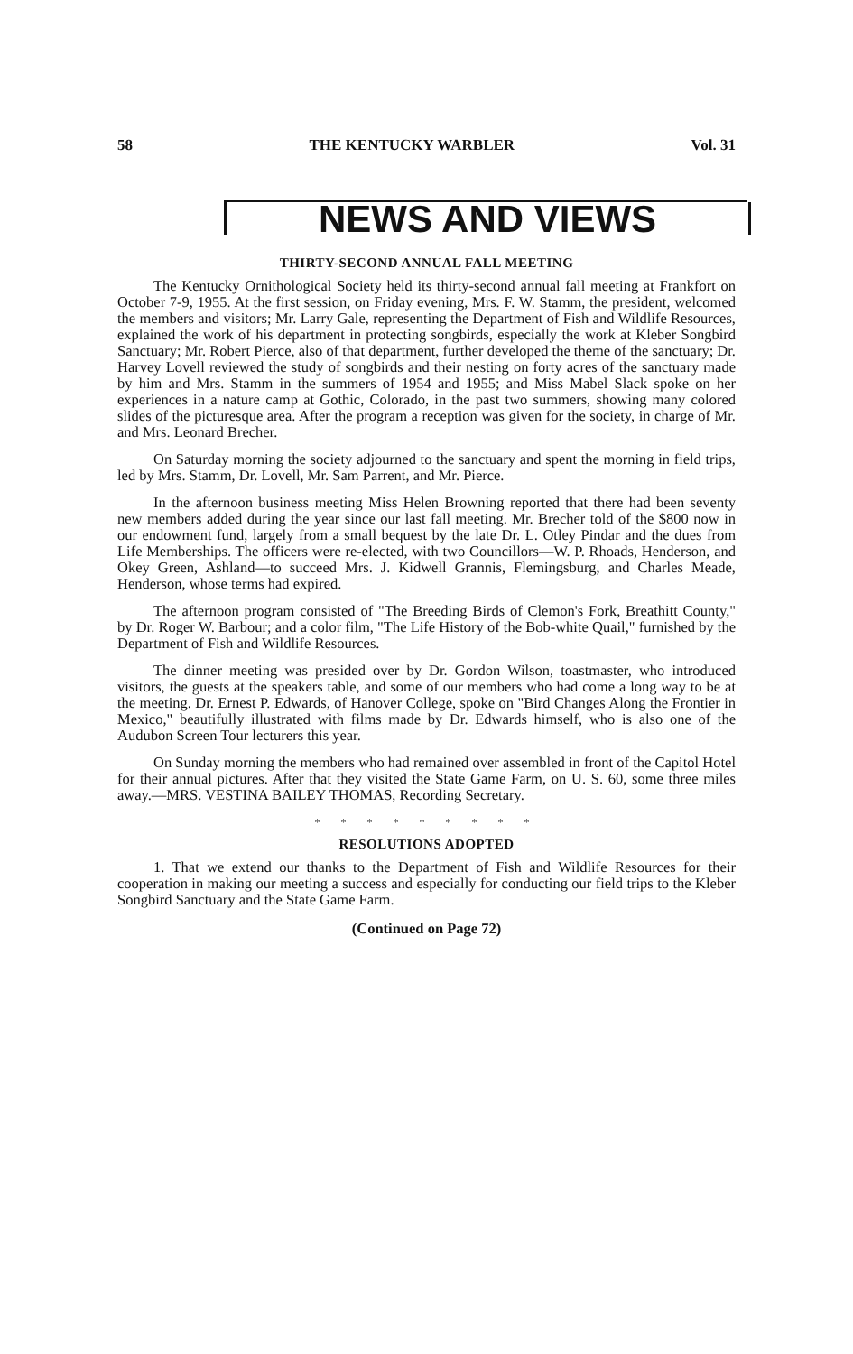58 THE KENTUCKY WARBLER Vol. 31
NEWS AND VIEWS
THIRTY-SECOND ANNUAL FALL MEETING
The Kentucky Ornithological Society held its thirty-second annual fall meeting at Frankfort on October 7-9, 1955. At the first session, on Friday evening, Mrs. F. W. Stamm, the president, welcomed the members and visitors; Mr. Larry Gale, representing the Department of Fish and Wildlife Resources, explained the work of his department in protecting songbirds, especially the work at Kleber Songbird Sanctuary; Mr. Robert Pierce, also of that department, further developed the theme of the sanctuary; Dr. Harvey Lovell reviewed the study of songbirds and their nesting on forty acres of the sanctuary made by him and Mrs. Stamm in the summers of 1954 and 1955; and Miss Mabel Slack spoke on her experiences in a nature camp at Gothic, Colorado, in the past two summers, showing many colored slides of the picturesque area. After the program a reception was given for the society, in charge of Mr. and Mrs. Leonard Brecher.
On Saturday morning the society adjourned to the sanctuary and spent the morning in field trips, led by Mrs. Stamm, Dr. Lovell, Mr. Sam Parrent, and Mr. Pierce.
In the afternoon business meeting Miss Helen Browning reported that there had been seventy new members added during the year since our last fall meeting. Mr. Brecher told of the $800 now in our endowment fund, largely from a small bequest by the late Dr. L. Otley Pindar and the dues from Life Memberships. The officers were re-elected, with two Councillors—W. P. Rhoads, Henderson, and Okey Green, Ashland—to succeed Mrs. J. Kidwell Grannis, Flemingsburg, and Charles Meade, Henderson, whose terms had expired.
The afternoon program consisted of "The Breeding Birds of Clemon's Fork, Breathitt County," by Dr. Roger W. Barbour; and a color film, "The Life History of the Bob-white Quail," furnished by the Department of Fish and Wildlife Resources.
The dinner meeting was presided over by Dr. Gordon Wilson, toastmaster, who introduced visitors, the guests at the speakers table, and some of our members who had come a long way to be at the meeting. Dr. Ernest P. Edwards, of Hanover College, spoke on "Bird Changes Along the Frontier in Mexico," beautifully illustrated with films made by Dr. Edwards himself, who is also one of the Audubon Screen Tour lecturers this year.
On Sunday morning the members who had remained over assembled in front of the Capitol Hotel for their annual pictures. After that they visited the State Game Farm, on U. S. 60, some three miles away.—MRS. VESTINA BAILEY THOMAS, Recording Secretary.
* * * * * * * * *
RESOLUTIONS ADOPTED
1. That we extend our thanks to the Department of Fish and Wildlife Resources for their cooperation in making our meeting a success and especially for conducting our field trips to the Kleber Songbird Sanctuary and the State Game Farm.
(Continued on Page 72)